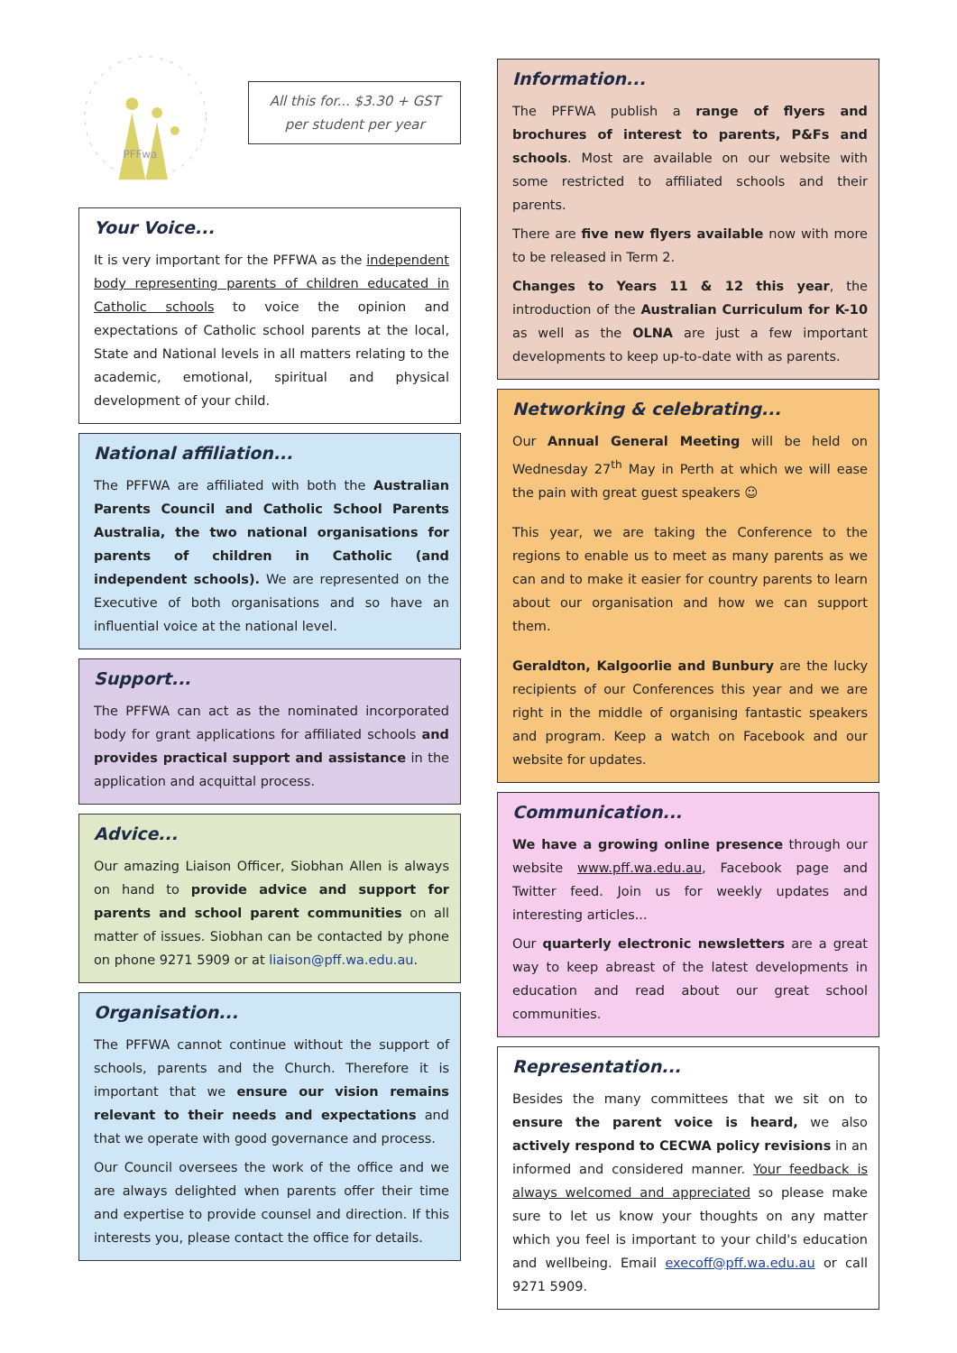PFFwa
All this for... $3.30 + GST
per student per year
Your Voice...
It is very important for the PFFWA as the independent body representing parents of children educated in Catholic schools to voice the opinion and expectations of Catholic school parents at the local, State and National levels in all matters relating to the academic, emotional, spiritual and physical development of your child.
National affiliation...
The PFFWA are affiliated with both the Australian Parents Council and Catholic School Parents Australia, the two national organisations for parents of children in Catholic (and independent schools). We are represented on the Executive of both organisations and so have an influential voice at the national level.
Support...
The PFFWA can act as the nominated incorporated body for grant applications for affiliated schools and provides practical support and assistance in the application and acquittal process.
Advice...
Our amazing Liaison Officer, Siobhan Allen is always on hand to provide advice and support for parents and school parent communities on all matter of issues. Siobhan can be contacted by phone on phone 9271 5909 or at liaison@pff.wa.edu.au.
Organisation...
The PFFWA cannot continue without the support of schools, parents and the Church. Therefore it is important that we ensure our vision remains relevant to their needs and expectations and that we operate with good governance and process.
Our Council oversees the work of the office and we are always delighted when parents offer their time and expertise to provide counsel and direction. If this interests you, please contact the office for details.
Information...
The PFFWA publish a range of flyers and brochures of interest to parents, P&Fs and schools. Most are available on our website with some restricted to affiliated schools and their parents.
There are five new flyers available now with more to be released in Term 2.
Changes to Years 11 & 12 this year, the introduction of the Australian Curriculum for K-10 as well as the OLNA are just a few important developments to keep up-to-date with as parents.
Networking & celebrating...
Our Annual General Meeting will be held on Wednesday 27<sup>th</sup> May in Perth at which we will ease the pain with great guest speakers ☺
This year, we are taking the Conference to the regions to enable us to meet as many parents as we can and to make it easier for country parents to learn about our organisation and how we can support them.
Geraldton, Kalgoorlie and Bunbury are the lucky recipients of our Conferences this year and we are right in the middle of organising fantastic speakers and program. Keep a watch on Facebook and our website for updates.
Communication...
We have a growing online presence through our website www.pff.wa.edu.au, Facebook page and Twitter feed. Join us for weekly updates and interesting articles...
Our quarterly electronic newsletters are a great way to keep abreast of the latest developments in education and read about our great school communities.
Representation...
Besides the many committees that we sit on to ensure the parent voice is heard, we also actively respond to CECWA policy revisions in an informed and considered manner. Your feedback is always welcomed and appreciated so please make sure to let us know your thoughts on any matter which you feel is important to your child's education and wellbeing. Email execoff@pff.wa.edu.au or call 9271 5909.